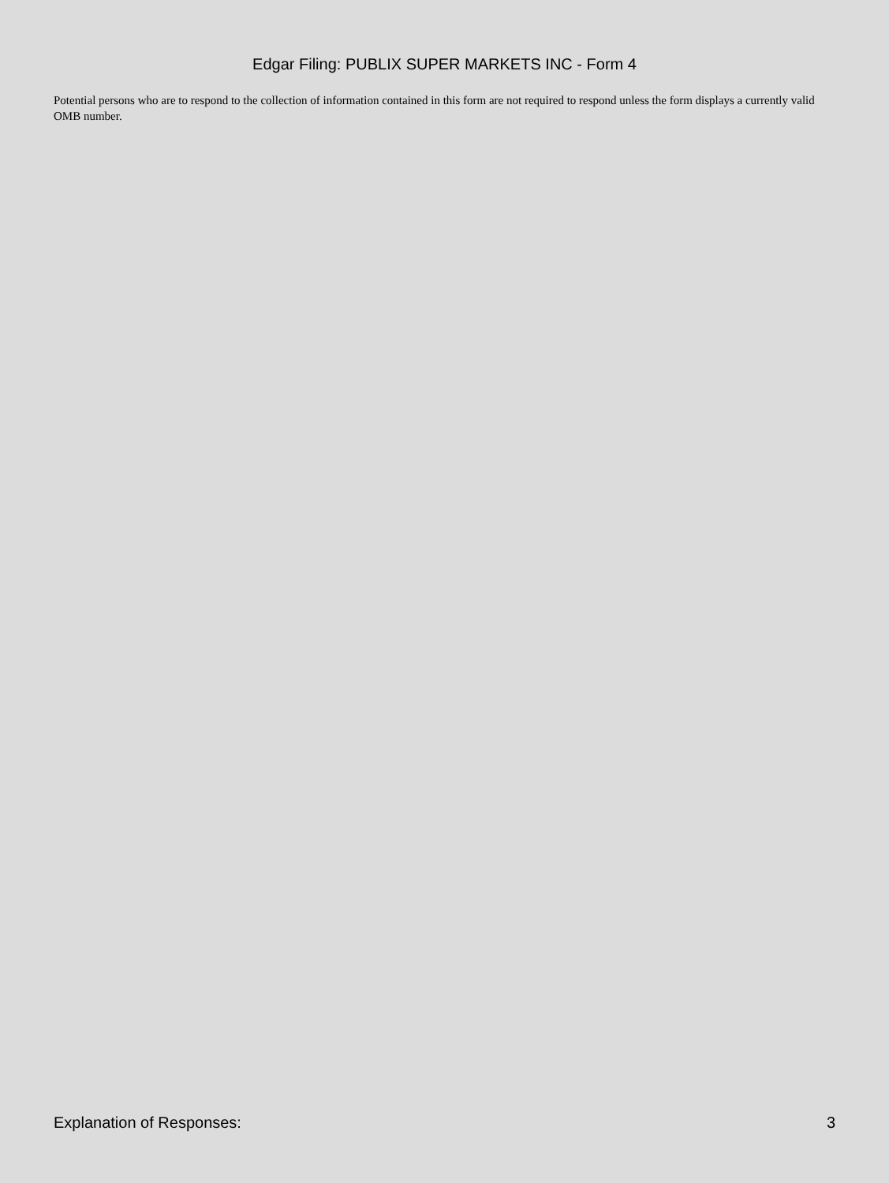Edgar Filing: PUBLIX SUPER MARKETS INC - Form 4
Potential persons who are to respond to the collection of information contained in this form are not required to respond unless the form displays a currently valid OMB number.
Explanation of Responses: 3